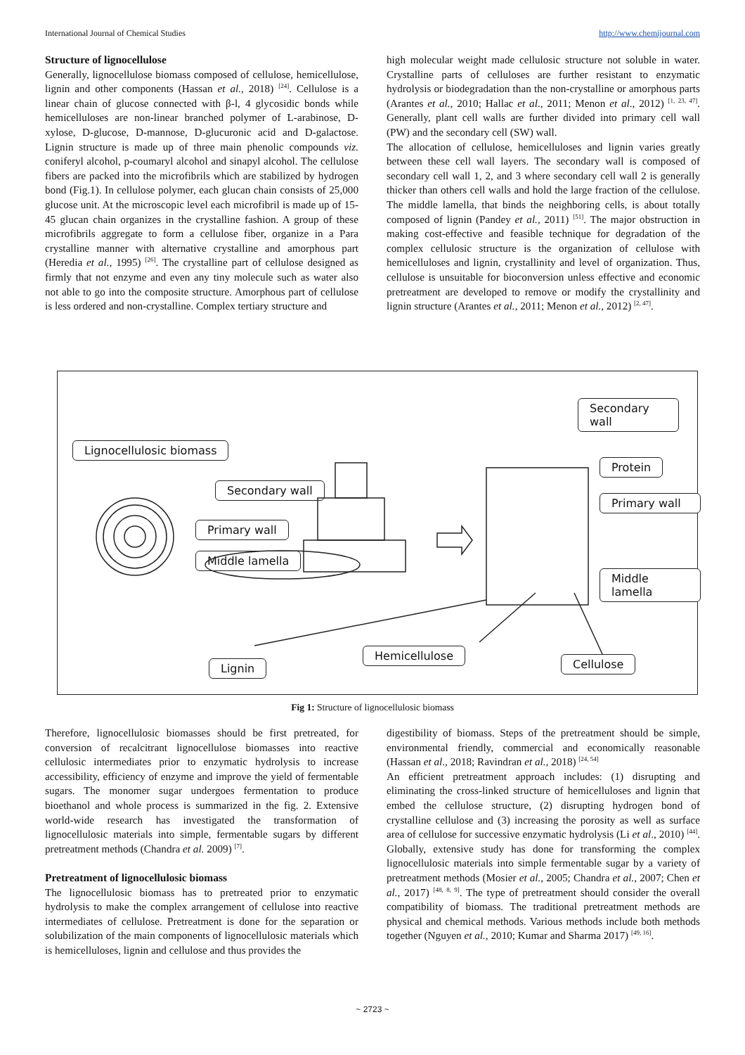International Journal of Chemical Studies http://www.chemijournal.com
Structure of lignocellulose
Generally, lignocellulose biomass composed of cellulose, hemicellulose, lignin and other components (Hassan et al., 2018) <sup>[24]</sup>. Cellulose is a linear chain of glucose connected with β-l, 4 glycosidic bonds while hemicelluloses are non-linear branched polymer of L-arabinose, D-xylose, D-glucose, D-mannose, D-glucuronic acid and D-galactose. Lignin structure is made up of three main phenolic compounds viz. coniferyl alcohol, p-coumaryl alcohol and sinapyl alcohol. The cellulose fibers are packed into the microfibrils which are stabilized by hydrogen bond (Fig.1). In cellulose polymer, each glucan chain consists of 25,000 glucose unit. At the microscopic level each microfibril is made up of 15-45 glucan chain organizes in the crystalline fashion. A group of these microfibrils aggregate to form a cellulose fiber, organize in a Para crystalline manner with alternative crystalline and amorphous part (Heredia et al., 1995) <sup>[26]</sup>. The crystalline part of cellulose designed as firmly that not enzyme and even any tiny molecule such as water also not able to go into the composite structure. Amorphous part of cellulose is less ordered and non-crystalline. Complex tertiary structure and
high molecular weight made cellulosic structure not soluble in water. Crystalline parts of celluloses are further resistant to enzymatic hydrolysis or biodegradation than the non-crystalline or amorphous parts (Arantes et al., 2010; Hallac et al., 2011; Menon et al., 2012) <sup>[1, 23, 47]</sup>. Generally, plant cell walls are further divided into primary cell wall (PW) and the secondary cell (SW) wall.
The allocation of cellulose, hemicelluloses and lignin varies greatly between these cell wall layers. The secondary wall is composed of secondary cell wall 1, 2, and 3 where secondary cell wall 2 is generally thicker than others cell walls and hold the large fraction of the cellulose. The middle lamella, that binds the neighboring cells, is about totally composed of lignin (Pandey et al., 2011) <sup>[51]</sup>. The major obstruction in making cost-effective and feasible technique for degradation of the complex cellulosic structure is the organization of cellulose with hemicelluloses and lignin, crystallinity and level of organization. Thus, cellulose is unsuitable for bioconversion unless effective and economic pretreatment are developed to remove or modify the crystallinity and lignin structure (Arantes et al., 2011; Menon et al., 2012) <sup>[2, 47]</sup>.
Lignocellulosic biomass
Secondary wall
Primary wall
Middle lamella
Secondary wall
Protein
Primary wall
Middle lamella
Lignin
Hemicellulose
Cellulose
Fig 1: Structure of lignocellulosic biomass
Therefore, lignocellulosic biomasses should be first pretreated, for conversion of recalcitrant lignocellulose biomasses into reactive cellulosic intermediates prior to enzymatic hydrolysis to increase accessibility, efficiency of enzyme and improve the yield of fermentable sugars. The monomer sugar undergoes fermentation to produce bioethanol and whole process is summarized in the fig. 2. Extensive world-wide research has investigated the transformation of lignocellulosic materials into simple, fermentable sugars by different pretreatment methods (Chandra et al. 2009) <sup>[7]</sup>.
Pretreatment of lignocellulosic biomass
The lignocellulosic biomass has to pretreated prior to enzymatic hydrolysis to make the complex arrangement of cellulose into reactive intermediates of cellulose. Pretreatment is done for the separation or solubilization of the main components of lignocellulosic materials which is hemicelluloses, lignin and cellulose and thus provides the
digestibility of biomass. Steps of the pretreatment should be simple, environmental friendly, commercial and economically reasonable (Hassan et al., 2018; Ravindran et al., 2018) <sup>[24, 54]</sup>
An efficient pretreatment approach includes: (1) disrupting and eliminating the cross-linked structure of hemicelluloses and lignin that embed the cellulose structure, (2) disrupting hydrogen bond of crystalline cellulose and (3) increasing the porosity as well as surface area of cellulose for successive enzymatic hydrolysis (Li et al., 2010) <sup>[44]</sup>. Globally, extensive study has done for transforming the complex lignocellulosic materials into simple fermentable sugar by a variety of pretreatment methods (Mosier et al., 2005; Chandra et al., 2007; Chen et al., 2017) <sup>[48, 8, 9]</sup>. The type of pretreatment should consider the overall compatibility of biomass. The traditional pretreatment methods are physical and chemical methods. Various methods include both methods together (Nguyen et al., 2010; Kumar and Sharma 2017) <sup>[49, 16]</sup>.
~ 2723 ~